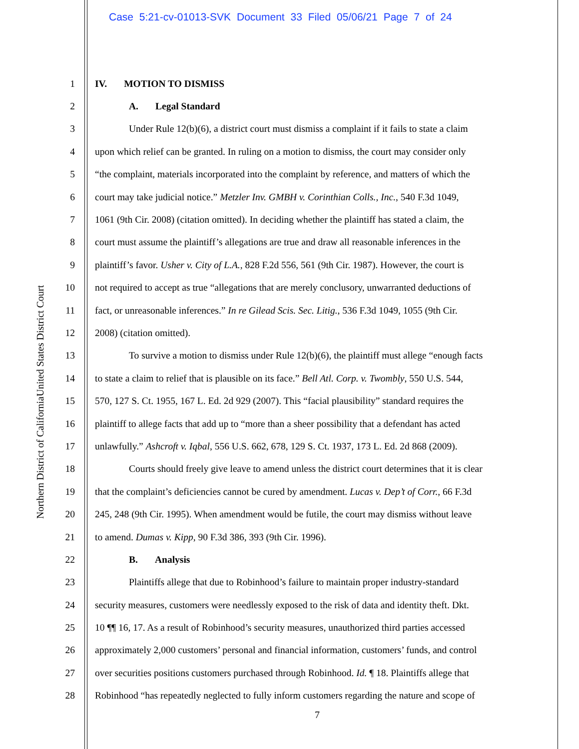Case 5:21-cv-01013-SVK Document 33 Filed 05/06/21 Page 7 of 24
United States District Court
Northern District of California
1 IV. MOTION TO DISMISS
2 A. Legal Standard
3 Under Rule 12(b)(6), a district court must dismiss a complaint if it fails to state a claim
4 upon which relief can be granted. In ruling on a motion to dismiss, the court may consider only
5 “the complaint, materials incorporated into the complaint by reference, and matters of which the
6 court may take judicial notice.” Metzler Inv. GMBH v. Corinthian Colls., Inc., 540 F.3d 1049,
7 1061 (9th Cir. 2008) (citation omitted). In deciding whether the plaintiff has stated a claim, the
8 court must assume the plaintiff’s allegations are true and draw all reasonable inferences in the
9 plaintiff’s favor. Usher v. City of L.A., 828 F.2d 556, 561 (9th Cir. 1987). However, the court is
10 not required to accept as true “allegations that are merely conclusory, unwarranted deductions of
11 fact, or unreasonable inferences.” In re Gilead Scis. Sec. Litig., 536 F.3d 1049, 1055 (9th Cir.
12 2008) (citation omitted).
13 To survive a motion to dismiss under Rule 12(b)(6), the plaintiff must allege “enough facts
14 to state a claim to relief that is plausible on its face.” Bell Atl. Corp. v. Twombly, 550 U.S. 544,
15 570, 127 S. Ct. 1955, 167 L. Ed. 2d 929 (2007). This “facial plausibility” standard requires the
16 plaintiff to allege facts that add up to “more than a sheer possibility that a defendant has acted
17 unlawfully.” Ashcroft v. Iqbal, 556 U.S. 662, 678, 129 S. Ct. 1937, 173 L. Ed. 2d 868 (2009).
18 Courts should freely give leave to amend unless the district court determines that it is clear
19 that the complaint’s deficiencies cannot be cured by amendment. Lucas v. Dep’t of Corr., 66 F.3d
20 245, 248 (9th Cir. 1995). When amendment would be futile, the court may dismiss without leave
21 to amend. Dumas v. Kipp, 90 F.3d 386, 393 (9th Cir. 1996).
22 B. Analysis
23 Plaintiffs allege that due to Robinhood’s failure to maintain proper industry-standard
24 security measures, customers were needlessly exposed to the risk of data and identity theft. Dkt.
25 10 ¶¶ 16, 17. As a result of Robinhood’s security measures, unauthorized third parties accessed
26 approximately 2,000 customers’ personal and financial information, customers’ funds, and control
27 over securities positions customers purchased through Robinhood. Id. ¶ 18. Plaintiffs allege that
28 Robinhood “has repeatedly neglected to fully inform customers regarding the nature and scope of
7